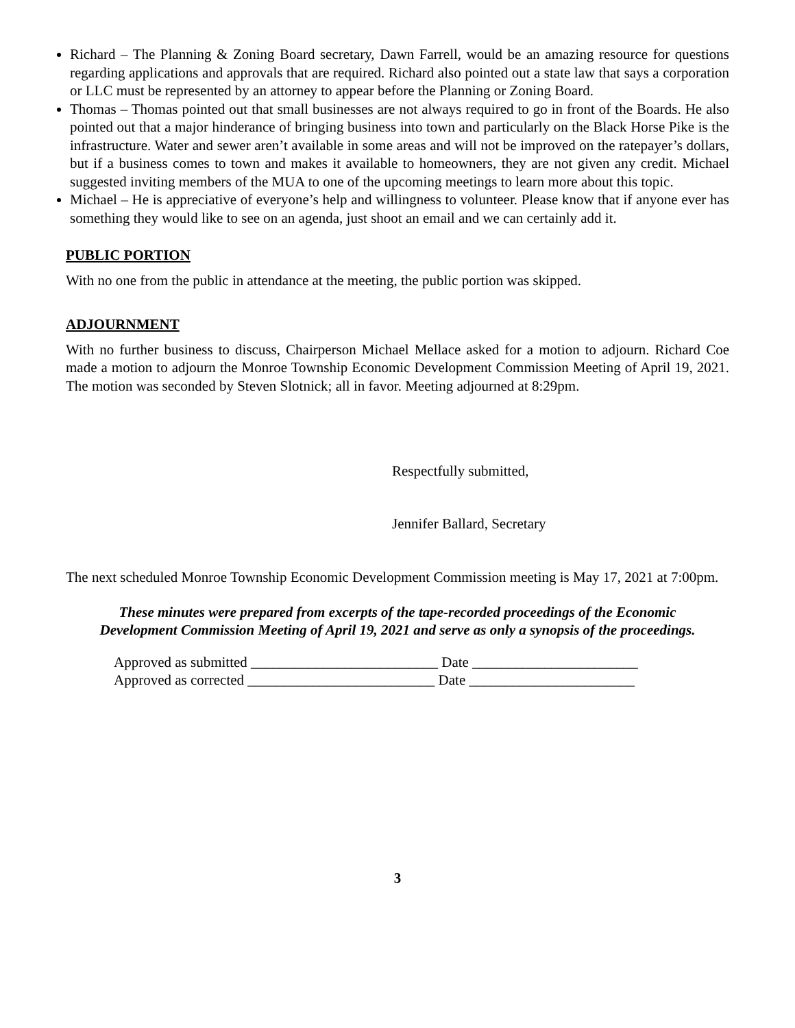Richard – The Planning & Zoning Board secretary, Dawn Farrell, would be an amazing resource for questions regarding applications and approvals that are required. Richard also pointed out a state law that says a corporation or LLC must be represented by an attorney to appear before the Planning or Zoning Board.
Thomas – Thomas pointed out that small businesses are not always required to go in front of the Boards. He also pointed out that a major hinderance of bringing business into town and particularly on the Black Horse Pike is the infrastructure. Water and sewer aren’t available in some areas and will not be improved on the ratepayer’s dollars, but if a business comes to town and makes it available to homeowners, they are not given any credit. Michael suggested inviting members of the MUA to one of the upcoming meetings to learn more about this topic.
Michael – He is appreciative of everyone’s help and willingness to volunteer. Please know that if anyone ever has something they would like to see on an agenda, just shoot an email and we can certainly add it.
PUBLIC PORTION
With no one from the public in attendance at the meeting, the public portion was skipped.
ADJOURNMENT
With no further business to discuss, Chairperson Michael Mellace asked for a motion to adjourn. Richard Coe made a motion to adjourn the Monroe Township Economic Development Commission Meeting of April 19, 2021. The motion was seconded by Steven Slotnick; all in favor. Meeting adjourned at 8:29pm.
Respectfully submitted,
Jennifer Ballard, Secretary
The next scheduled Monroe Township Economic Development Commission meeting is May 17, 2021 at 7:00pm.
These minutes were prepared from excerpts of the tape-recorded proceedings of the Economic
Development Commission Meeting of April 19, 2021 and serve as only a synopsis of the proceedings.
Approved as submitted __________________________ Date _______________________
Approved as corrected __________________________ Date _______________________
3